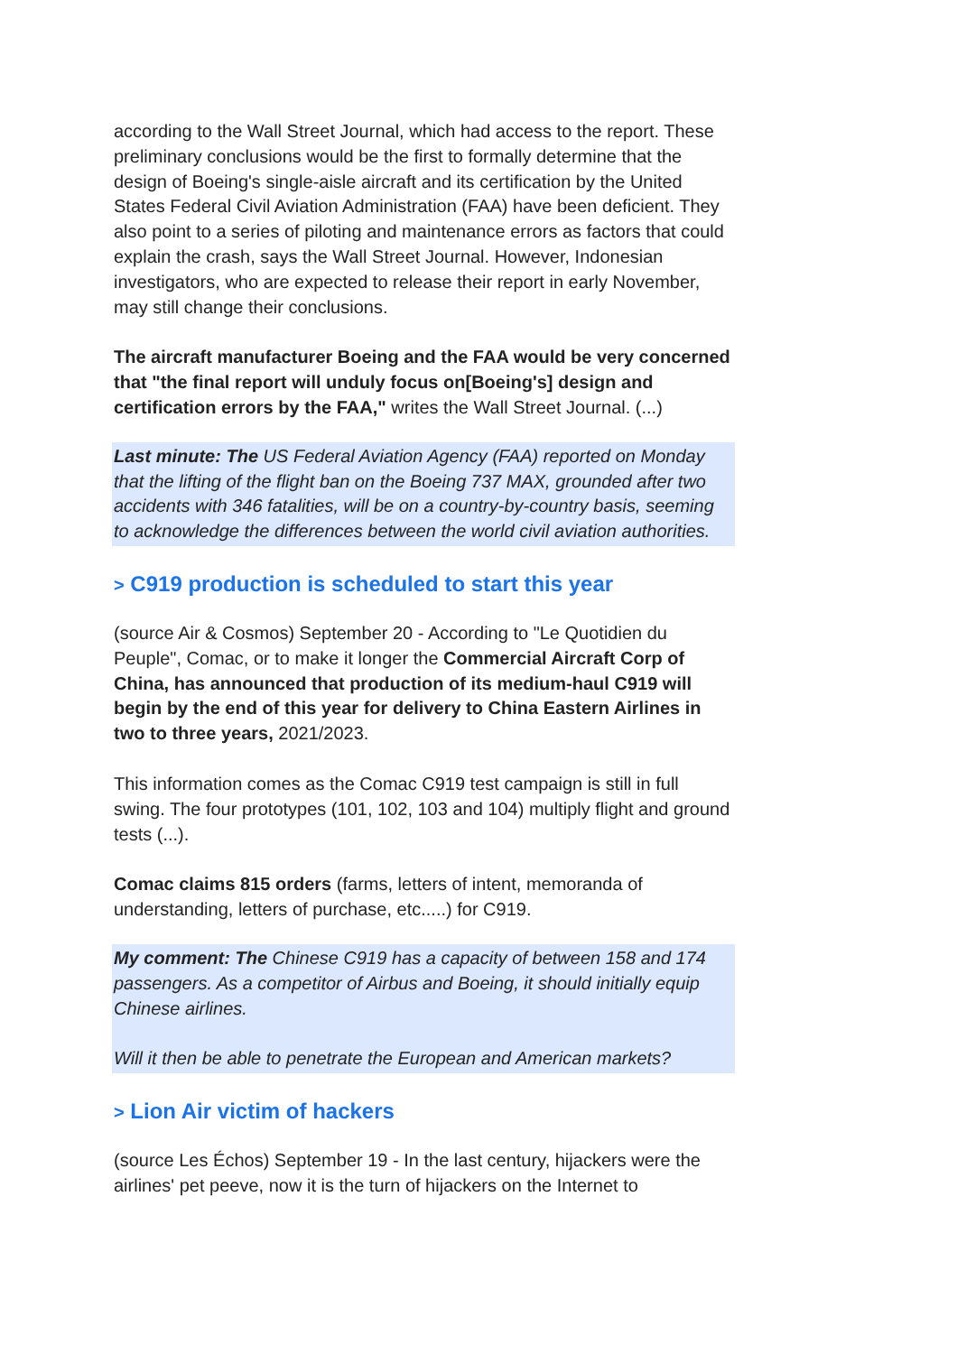according to the Wall Street Journal, which had access to the report. These preliminary conclusions would be the first to formally determine that the design of Boeing's single-aisle aircraft and its certification by the United States Federal Civil Aviation Administration (FAA) have been deficient. They also point to a series of piloting and maintenance errors as factors that could explain the crash, says the Wall Street Journal. However, Indonesian investigators, who are expected to release their report in early November, may still change their conclusions.
The aircraft manufacturer Boeing and the FAA would be very concerned that "the final report will unduly focus on[Boeing's] design and certification errors by the FAA," writes the Wall Street Journal. (...)
Last minute: The US Federal Aviation Agency (FAA) reported on Monday that the lifting of the flight ban on the Boeing 737 MAX, grounded after two accidents with 346 fatalities, will be on a country-by-country basis, seeming to acknowledge the differences between the world civil aviation authorities.
> C919 production is scheduled to start this year
(source Air & Cosmos) September 20 - According to "Le Quotidien du Peuple", Comac, or to make it longer the Commercial Aircraft Corp of China, has announced that production of its medium-haul C919 will begin by the end of this year for delivery to China Eastern Airlines in two to three years, 2021/2023.
This information comes as the Comac C919 test campaign is still in full swing. The four prototypes (101, 102, 103 and 104) multiply flight and ground tests (...).
Comac claims 815 orders (farms, letters of intent, memoranda of understanding, letters of purchase, etc.....) for C919.
My comment: The Chinese C919 has a capacity of between 158 and 174 passengers. As a competitor of Airbus and Boeing, it should initially equip Chinese airlines.
Will it then be able to penetrate the European and American markets?
> Lion Air victim of hackers
(source Les Échos) September 19 - In the last century, hijackers were the airlines' pet peeve, now it is the turn of hijackers on the Internet to